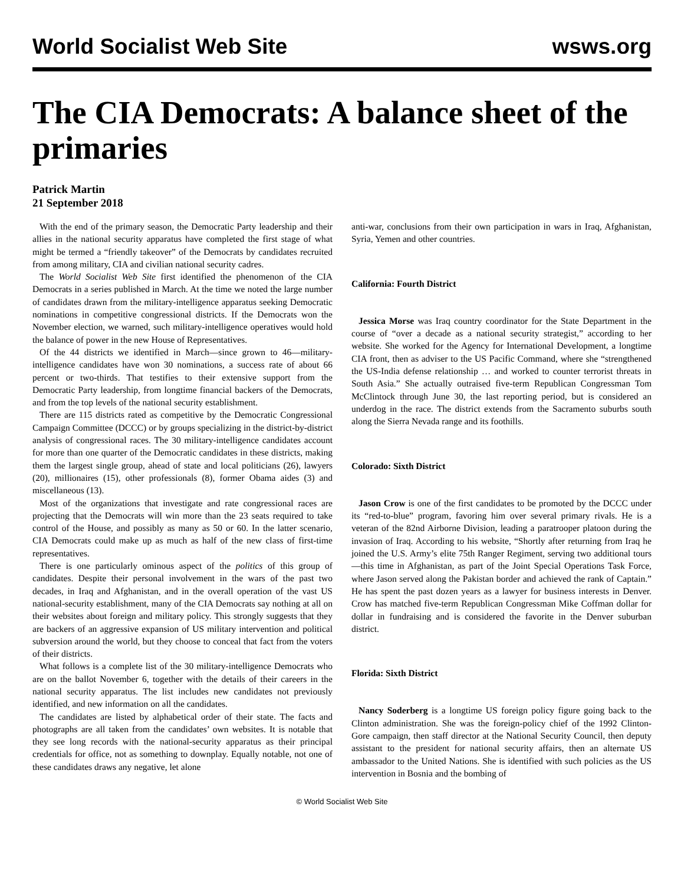World Socialist Web Site wsws.org
The CIA Democrats: A balance sheet of the primaries
Patrick Martin
21 September 2018
With the end of the primary season, the Democratic Party leadership and their allies in the national security apparatus have completed the first stage of what might be termed a “friendly takeover” of the Democrats by candidates recruited from among military, CIA and civilian national security cadres.
The World Socialist Web Site first identified the phenomenon of the CIA Democrats in a series published in March. At the time we noted the large number of candidates drawn from the military-intelligence apparatus seeking Democratic nominations in competitive congressional districts. If the Democrats won the November election, we warned, such military-intelligence operatives would hold the balance of power in the new House of Representatives.
Of the 44 districts we identified in March—since grown to 46—military-intelligence candidates have won 30 nominations, a success rate of about 66 percent or two-thirds. That testifies to their extensive support from the Democratic Party leadership, from longtime financial backers of the Democrats, and from the top levels of the national security establishment.
There are 115 districts rated as competitive by the Democratic Congressional Campaign Committee (DCCC) or by groups specializing in the district-by-district analysis of congressional races. The 30 military-intelligence candidates account for more than one quarter of the Democratic candidates in these districts, making them the largest single group, ahead of state and local politicians (26), lawyers (20), millionaires (15), other professionals (8), former Obama aides (3) and miscellaneous (13).
Most of the organizations that investigate and rate congressional races are projecting that the Democrats will win more than the 23 seats required to take control of the House, and possibly as many as 50 or 60. In the latter scenario, CIA Democrats could make up as much as half of the new class of first-time representatives.
There is one particularly ominous aspect of the politics of this group of candidates. Despite their personal involvement in the wars of the past two decades, in Iraq and Afghanistan, and in the overall operation of the vast US national-security establishment, many of the CIA Democrats say nothing at all on their websites about foreign and military policy. This strongly suggests that they are backers of an aggressive expansion of US military intervention and political subversion around the world, but they choose to conceal that fact from the voters of their districts.
What follows is a complete list of the 30 military-intelligence Democrats who are on the ballot November 6, together with the details of their careers in the national security apparatus. The list includes new candidates not previously identified, and new information on all the candidates.
The candidates are listed by alphabetical order of their state. The facts and photographs are all taken from the candidates’ own websites. It is notable that they see long records with the national-security apparatus as their principal credentials for office, not as something to downplay. Equally notable, not one of these candidates draws any negative, let alone
anti-war, conclusions from their own participation in wars in Iraq, Afghanistan, Syria, Yemen and other countries.
California: Fourth District
Jessica Morse was Iraq country coordinator for the State Department in the course of “over a decade as a national security strategist,” according to her website. She worked for the Agency for International Development, a longtime CIA front, then as adviser to the US Pacific Command, where she “strengthened the US-India defense relationship … and worked to counter terrorist threats in South Asia.” She actually outraised five-term Republican Congressman Tom McClintock through June 30, the last reporting period, but is considered an underdog in the race. The district extends from the Sacramento suburbs south along the Sierra Nevada range and its foothills.
Colorado: Sixth District
Jason Crow is one of the first candidates to be promoted by the DCCC under its “red-to-blue” program, favoring him over several primary rivals. He is a veteran of the 82nd Airborne Division, leading a paratrooper platoon during the invasion of Iraq. According to his website, “Shortly after returning from Iraq he joined the U.S. Army’s elite 75th Ranger Regiment, serving two additional tours—this time in Afghanistan, as part of the Joint Special Operations Task Force, where Jason served along the Pakistan border and achieved the rank of Captain.” He has spent the past dozen years as a lawyer for business interests in Denver. Crow has matched five-term Republican Congressman Mike Coffman dollar for dollar in fundraising and is considered the favorite in the Denver suburban district.
Florida: Sixth District
Nancy Soderberg is a longtime US foreign policy figure going back to the Clinton administration. She was the foreign-policy chief of the 1992 Clinton-Gore campaign, then staff director at the National Security Council, then deputy assistant to the president for national security affairs, then an alternate US ambassador to the United Nations. She is identified with such policies as the US intervention in Bosnia and the bombing of
© World Socialist Web Site